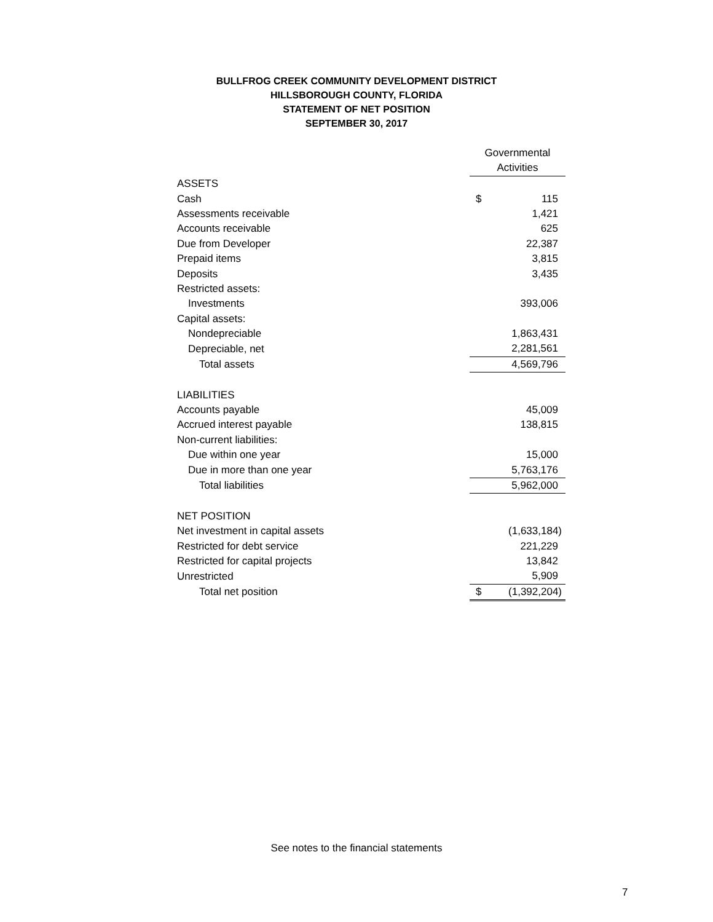BULLFROG CREEK COMMUNITY DEVELOPMENT DISTRICT
HILLSBOROUGH COUNTY, FLORIDA
STATEMENT OF NET POSITION
SEPTEMBER 30, 2017
| | Governmental Activities | |
| ASSETS | | |
| Cash | $ | 115 |
| Assessments receivable | | 1,421 |
| Accounts receivable | | 625 |
| Due from Developer | | 22,387 |
| Prepaid items | | 3,815 |
| Deposits | | 3,435 |
| Restricted assets: | | |
| Investments | | 393,006 |
| Capital assets: | | |
| Nondepreciable | | 1,863,431 |
| Depreciable, net | | 2,281,561 |
| Total assets | | 4,569,796 |
| LIABILITIES | | |
| Accounts payable | | 45,009 |
| Accrued interest payable | | 138,815 |
| Non-current liabilities: | | |
| Due within one year | | 15,000 |
| Due in more than one year | | 5,763,176 |
| Total liabilities | | 5,962,000 |
| NET POSITION | | |
| Net investment in capital assets | | (1,633,184) |
| Restricted for debt service | | 221,229 |
| Restricted for capital projects | | 13,842 |
| Unrestricted | | 5,909 |
| Total net position | $ | (1,392,204) |
See notes to the financial statements
7